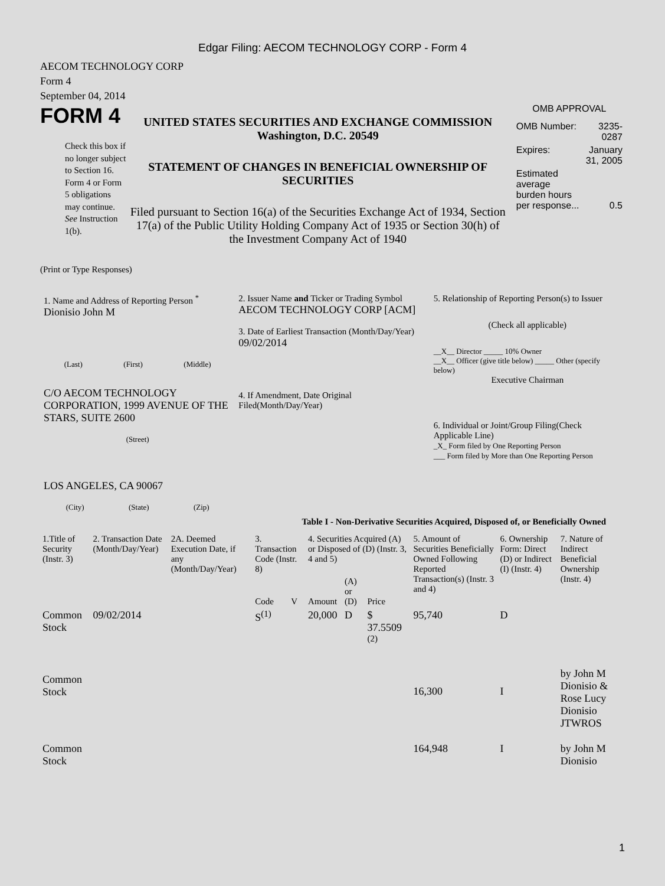Edgar Filing: AECOM TECHNOLOGY CORP - Form 4
AECOM TECHNOLOGY CORP
Form 4
September 04, 2014
FORM 4
Check this box if no longer subject to Section 16. Form 4 or Form 5 obligations may continue. See Instruction 1(b).
UNITED STATES SECURITIES AND EXCHANGE COMMISSION
Washington, D.C. 20549
STATEMENT OF CHANGES IN BENEFICIAL OWNERSHIP OF SECURITIES
Filed pursuant to Section 16(a) of the Securities Exchange Act of 1934, Section 17(a) of the Public Utility Holding Company Act of 1935 or Section 30(h) of the Investment Company Act of 1940
OMB APPROVAL
| OMB Number: | 3235-0287 |
| Expires: | January 31, 2005 |
| Estimated average burden hours per response... | 0.5 |
(Print or Type Responses)
1. Name and Address of Reporting Person <sup>*</sup>
Dionisio John M
(Last) (First) (Middle)
C/O AECOM TECHNOLOGY CORPORATION, 1999 AVENUE OF THE STARS, SUITE 2600
(Street)
LOS ANGELES, CA 90067
(City) (State) (Zip)
2. Issuer Name and Ticker or Trading Symbol
AECOM TECHNOLOGY CORP [ACM]
3. Date of Earliest Transaction (Month/Day/Year)
09/02/2014
4. If Amendment, Date Original Filed(Month/Day/Year)
5. Relationship of Reporting Person(s) to Issuer
(Check all applicable)
__X__ Director _____ 10% Owner
__X__ Officer (give title below) _____ Other (specify below)
Executive Chairman
6. Individual or Joint/Group Filing(Check Applicable Line)
_X_ Form filed by One Reporting Person
___ Form filed by More than One Reporting Person
Table I - Non-Derivative Securities Acquired, Disposed of, or Beneficially Owned
| 1.Title of Security (Instr. 3) | 2. Transaction Date (Month/Day/Year) | 2A. Deemed Execution Date, if any (Month/Day/Year) | 3. Transaction Code (Instr. 8) | | 4. Securities Acquired (A) or Disposed of (D) (Instr. 3, 4 and 5) | | | 5. Amount of Securities Beneficially Owned Following Reported Transaction(s) (Instr. 3 and 4) | 6. Ownership Form: Direct (D) or Indirect (I) (Instr. 4) | 7. Nature of Indirect Beneficial Ownership (Instr. 4) |
| --- | --- | --- | --- | --- | --- | --- | --- | --- | --- | --- |
| | | | Code | V | Amount | (A) or (D) | Price | | | |
| Common Stock | 09/02/2014 | | S<sup>(1)</sup> | | 20,000 | D | $ 37.5509 <sup>(2)</sup> | 95,740 | D | |
| Common Stock | | | | | | | | 16,300 | I | by John M Dionisio & Rose Lucy Dionisio JTWROS |
| Common Stock | | | | | | | | 164,948 | I | by John M Dionisio |
1